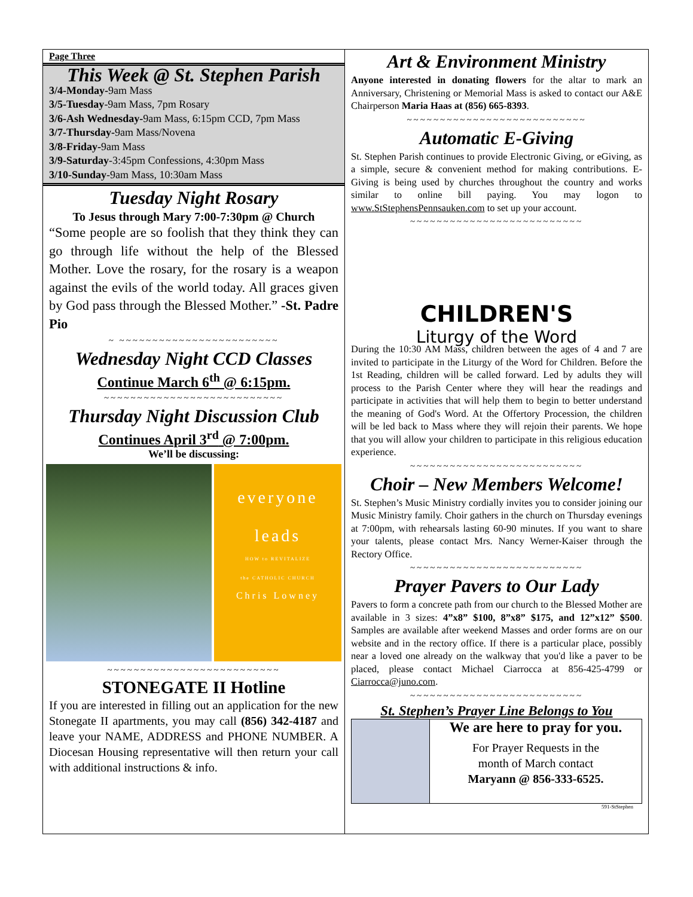Page Three
This Week @ St. Stephen Parish
3/4-Monday-9am Mass
3/5-Tuesday-9am Mass, 7pm Rosary
3/6-Ash Wednesday-9am Mass, 6:15pm CCD, 7pm Mass
3/7-Thursday-9am Mass/Novena
3/8-Friday-9am Mass
3/9-Saturday-3:45pm Confessions, 4:30pm Mass
3/10-Sunday-9am Mass, 10:30am Mass
Tuesday Night Rosary
To Jesus through Mary 7:00-7:30pm @ Church
“Some people are so foolish that they think they can go through life without the help of the Blessed Mother. Love the rosary, for the rosary is a weapon against the evils of the world today. All graces given by God pass through the Blessed Mother.” -St. Padre Pio
~ ~~~~~~~~~~~~~~~~~~~~~~~~
Wednesday Night CCD Classes
Continue March 6<sup>th</sup> @ 6:15pm.
~~~~~~~~~~~~~~~~~~~~~~~~~~~
Thursday Night Discussion Club
Continues April 3<sup>rd</sup> @ 7:00pm.
We’ll be discussing:
everyone
leads
HOW to REVITALIZE
the CATHOLIC CHURCH
Chris Lowney
~~~~~~~~~~~~~~~~~~~~~~~~~~
STONEGATE II Hotline
If you are interested in filling out an application for the new Stonegate II apartments, you may call (856) 342-4187 and leave your NAME, ADDRESS and PHONE NUMBER. A Diocesan Housing representative will then return your call with additional instructions & info.
Art & Environment Ministry
Anyone interested in donating flowers for the altar to mark an Anniversary, Christening or Memorial Mass is asked to contact our A&E Chairperson Maria Haas at (856) 665-8393.
~~~~~~~~~~~~~~~~~~~~~~~~~~~
Automatic E-Giving
St. Stephen Parish continues to provide Electronic Giving, or eGiving, as a simple, secure & convenient method for making contributions. E-Giving is being used by churches throughout the country and works similar to online bill paying. You may logon to www.StStephensPennsauken.com to set up your account.
~~~~~~~~~~~~~~~~~~~~~~~~~~
CHILDREN'S
Liturgy of the Word
During the 10:30 AM Mass, children between the ages of 4 and 7 are invited to participate in the Liturgy of the Word for Children. Before the 1st Reading, children will be called forward. Led by adults they will process to the Parish Center where they will hear the readings and participate in activities that will help them to begin to better understand the meaning of God's Word. At the Offertory Procession, the children will be led back to Mass where they will rejoin their parents. We hope that you will allow your children to participate in this religious education experience.
~~~~~~~~~~~~~~~~~~~~~~~~~~
Choir – New Members Welcome!
St. Stephen’s Music Ministry cordially invites you to consider joining our Music Ministry family. Choir gathers in the church on Thursday evenings at 7:00pm, with rehearsals lasting 60-90 minutes. If you want to share your talents, please contact Mrs. Nancy Werner-Kaiser through the Rectory Office.
~~~~~~~~~~~~~~~~~~~~~~~~~~
Prayer Pavers to Our Lady
Pavers to form a concrete path from our church to the Blessed Mother are available in 3 sizes: 4”x8” $100, 8”x8” $175, and 12”x12” $500. Samples are available after weekend Masses and order forms are on our website and in the rectory office. If there is a particular place, possibly near a loved one already on the walkway that you'd like a paver to be placed, please contact Michael Ciarrocca at 856-425-4799 or Ciarrocca@juno.com.
~~~~~~~~~~~~~~~~~~~~~~~~~~
St. Stephen’s Prayer Line Belongs to You
We are here to pray for you.
For Prayer Requests in the
month of March contact
Maryann @ 856-333-6525.
591-StStephen